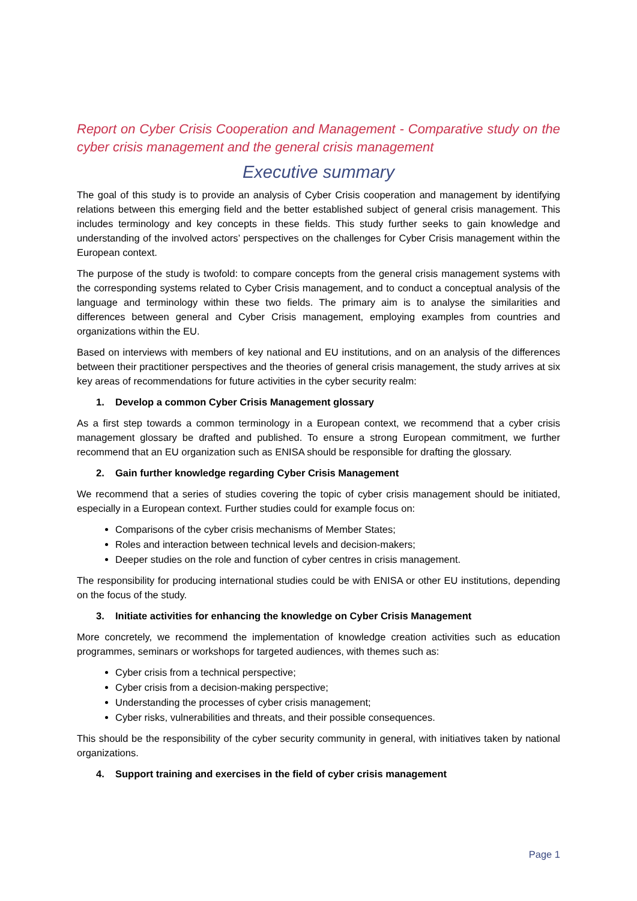Report on Cyber Crisis Cooperation and Management - Comparative study on the cyber crisis management and the general crisis management
Executive summary
The goal of this study is to provide an analysis of Cyber Crisis cooperation and management by identifying relations between this emerging field and the better established subject of general crisis management. This includes terminology and key concepts in these fields. This study further seeks to gain knowledge and understanding of the involved actors’ perspectives on the challenges for Cyber Crisis management within the European context.
The purpose of the study is twofold: to compare concepts from the general crisis management systems with the corresponding systems related to Cyber Crisis management, and to conduct a conceptual analysis of the language and terminology within these two fields. The primary aim is to analyse the similarities and differences between general and Cyber Crisis management, employing examples from countries and organizations within the EU.
Based on interviews with members of key national and EU institutions, and on an analysis of the differences between their practitioner perspectives and the theories of general crisis management, the study arrives at six key areas of recommendations for future activities in the cyber security realm:
1. Develop a common Cyber Crisis Management glossary
As a first step towards a common terminology in a European context, we recommend that a cyber crisis management glossary be drafted and published. To ensure a strong European commitment, we further recommend that an EU organization such as ENISA should be responsible for drafting the glossary.
2. Gain further knowledge regarding Cyber Crisis Management
We recommend that a series of studies covering the topic of cyber crisis management should be initiated, especially in a European context. Further studies could for example focus on:
Comparisons of the cyber crisis mechanisms of Member States;
Roles and interaction between technical levels and decision-makers;
Deeper studies on the role and function of cyber centres in crisis management.
The responsibility for producing international studies could be with ENISA or other EU institutions, depending on the focus of the study.
3. Initiate activities for enhancing the knowledge on Cyber Crisis Management
More concretely, we recommend the implementation of knowledge creation activities such as education programmes, seminars or workshops for targeted audiences, with themes such as:
Cyber crisis from a technical perspective;
Cyber crisis from a decision-making perspective;
Understanding the processes of cyber crisis management;
Cyber risks, vulnerabilities and threats, and their possible consequences.
This should be the responsibility of the cyber security community in general, with initiatives taken by national organizations.
4. Support training and exercises in the field of cyber crisis management
Page 1